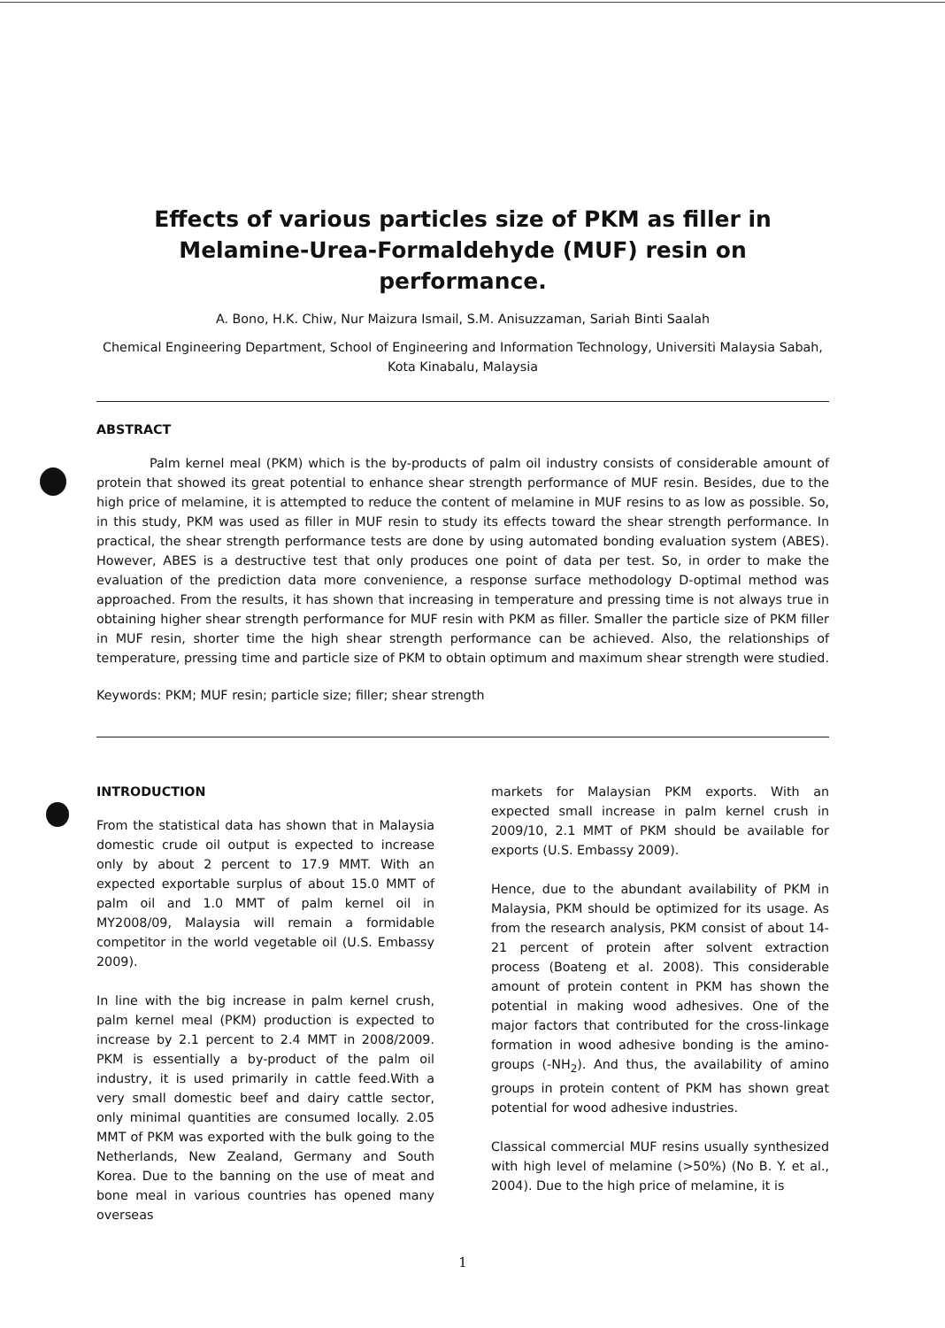Effects of various particles size of PKM as filler in Melamine-Urea-Formaldehyde (MUF) resin on performance.
A. Bono, H.K. Chiw, Nur Maizura Ismail, S.M. Anisuzzaman, Sariah Binti Saalah
Chemical Engineering Department, School of Engineering and Information Technology, Universiti Malaysia Sabah, Kota Kinabalu, Malaysia
ABSTRACT
Palm kernel meal (PKM) which is the by-products of palm oil industry consists of considerable amount of protein that showed its great potential to enhance shear strength performance of MUF resin. Besides, due to the high price of melamine, it is attempted to reduce the content of melamine in MUF resins to as low as possible. So, in this study, PKM was used as filler in MUF resin to study its effects toward the shear strength performance. In practical, the shear strength performance tests are done by using automated bonding evaluation system (ABES). However, ABES is a destructive test that only produces one point of data per test. So, in order to make the evaluation of the prediction data more convenience, a response surface methodology D-optimal method was approached. From the results, it has shown that increasing in temperature and pressing time is not always true in obtaining higher shear strength performance for MUF resin with PKM as filler. Smaller the particle size of PKM filler in MUF resin, shorter time the high shear strength performance can be achieved. Also, the relationships of temperature, pressing time and particle size of PKM to obtain optimum and maximum shear strength were studied.
Keywords: PKM; MUF resin; particle size; filler; shear strength
INTRODUCTION
From the statistical data has shown that in Malaysia domestic crude oil output is expected to increase only by about 2 percent to 17.9 MMT. With an expected exportable surplus of about 15.0 MMT of palm oil and 1.0 MMT of palm kernel oil in MY2008/09, Malaysia will remain a formidable competitor in the world vegetable oil (U.S. Embassy 2009).
In line with the big increase in palm kernel crush, palm kernel meal (PKM) production is expected to increase by 2.1 percent to 2.4 MMT in 2008/2009. PKM is essentially a by-product of the palm oil industry, it is used primarily in cattle feed.With a very small domestic beef and dairy cattle sector, only minimal quantities are consumed locally. 2.05 MMT of PKM was exported with the bulk going to the Netherlands, New Zealand, Germany and South Korea. Due to the banning on the use of meat and bone meal in various countries has opened many overseas
markets for Malaysian PKM exports. With an expected small increase in palm kernel crush in 2009/10, 2.1 MMT of PKM should be available for exports (U.S. Embassy 2009).
Hence, due to the abundant availability of PKM in Malaysia, PKM should be optimized for its usage. As from the research analysis, PKM consist of about 14-21 percent of protein after solvent extraction process (Boateng et al. 2008). This considerable amount of protein content in PKM has shown the potential in making wood adhesives. One of the major factors that contributed for the cross-linkage formation in wood adhesive bonding is the amino-groups (-NH<sub>2</sub>). And thus, the availability of amino groups in protein content of PKM has shown great potential for wood adhesive industries.
Classical commercial MUF resins usually synthesized with high level of melamine (>50%) (No B. Y. et al., 2004). Due to the high price of melamine, it is
1